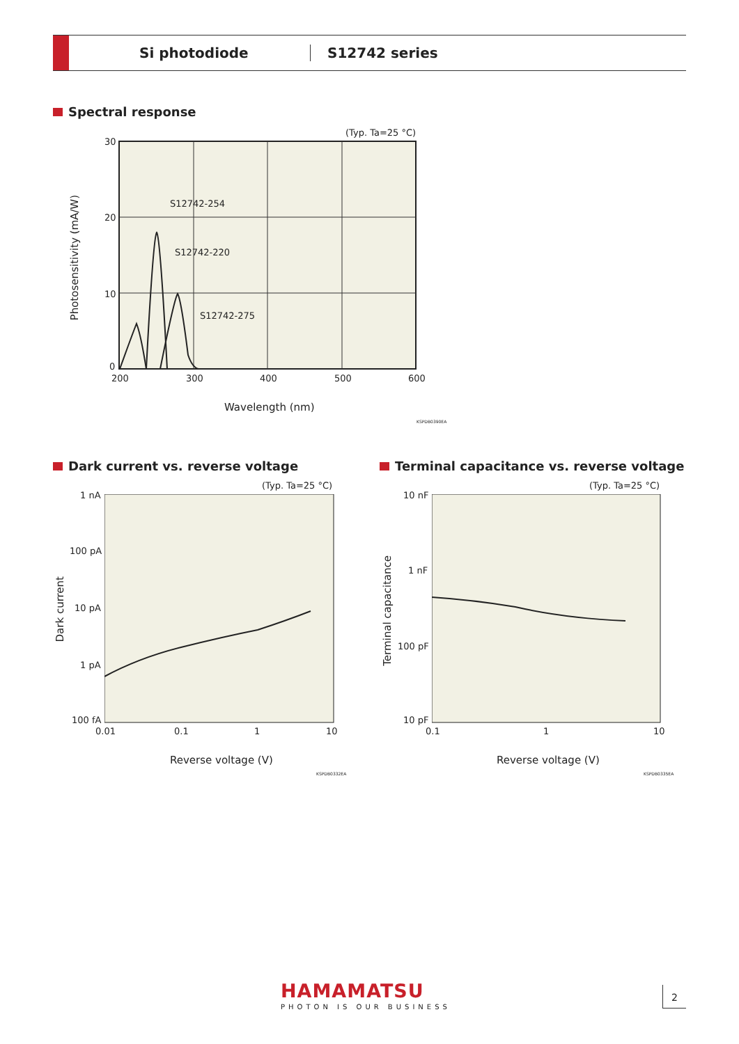Si photodiode S12742 series
Spectral response
(Typ. Ta=25 °C)
30
20
10
0
200 300 400 500 600
S12742-254
S12742-220
S12742-275
Photosensitivity (mA/W)
Wavelength (nm)
KSPDB0390EA
Dark current vs. reverse voltage
(Typ. Ta=25 °C)
1 nA
100 pA
10 pA
1 pA
100 fA
0.01 0.1 1 10
Dark current
Reverse voltage (V)
KSPDB0332EA
Terminal capacitance vs. reverse voltage
(Typ. Ta=25 °C)
10 nF
1 nF
100 pF
10 pF
0.1 1 10
Terminal capacitance
Reverse voltage (V)
KSPDB0335EA
HAMAMATSU
PHOTON IS OUR BUSINESS
2